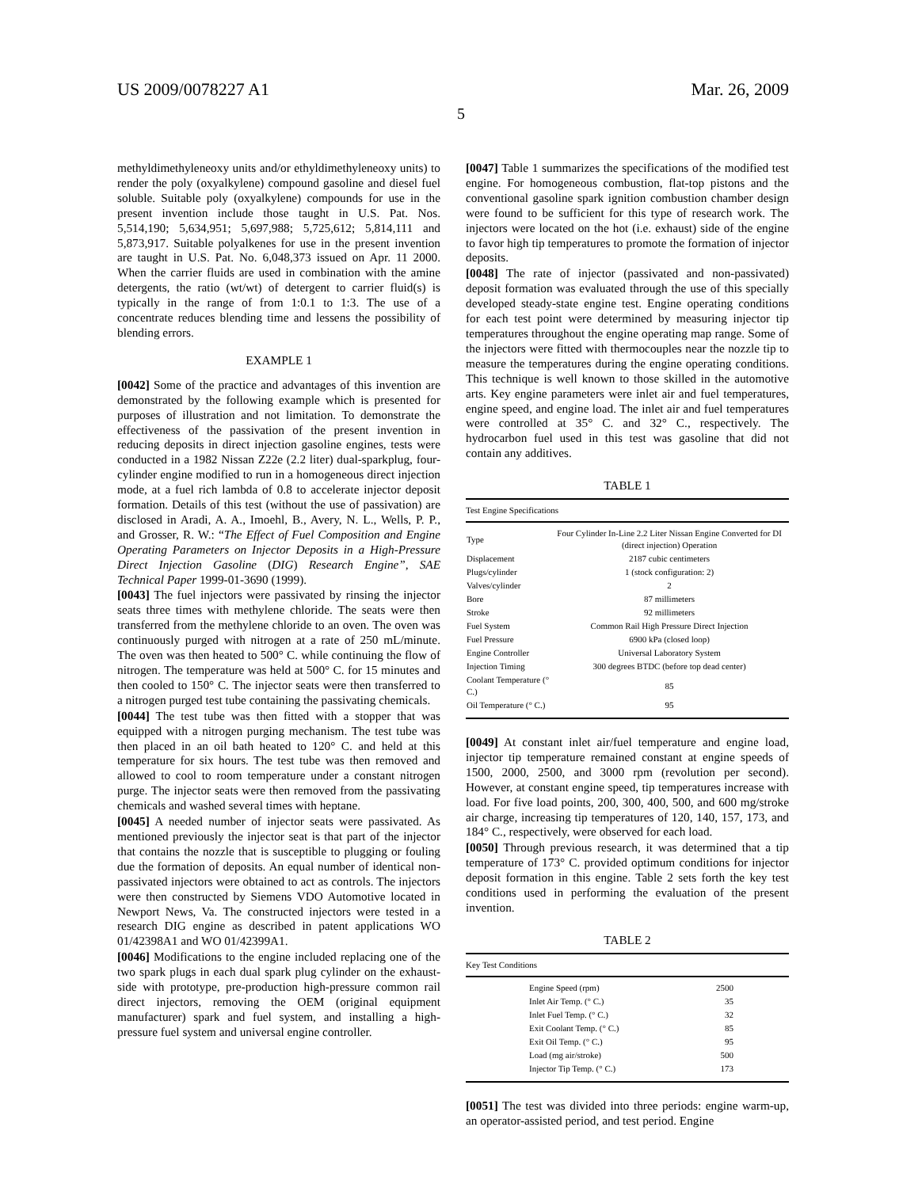US 2009/0078227 A1 Mar. 26, 2009
5
methyldimethyleneoxy units and/or ethyldimethyleneoxy units) to render the poly (oxyalkylene) compound gasoline and diesel fuel soluble. Suitable poly (oxyalkylene) compounds for use in the present invention include those taught in U.S. Pat. Nos. 5,514,190; 5,634,951; 5,697,988; 5,725,612; 5,814,111 and 5,873,917. Suitable polyalkenes for use in the present invention are taught in U.S. Pat. No. 6,048,373 issued on Apr. 11 2000. When the carrier fluids are used in combination with the amine detergents, the ratio (wt/wt) of detergent to carrier fluid(s) is typically in the range of from 1:0.1 to 1:3. The use of a concentrate reduces blending time and lessens the possibility of blending errors.
EXAMPLE 1
[0042] Some of the practice and advantages of this invention are demonstrated by the following example which is presented for purposes of illustration and not limitation. To demonstrate the effectiveness of the passivation of the present invention in reducing deposits in direct injection gasoline engines, tests were conducted in a 1982 Nissan Z22e (2.2 liter) dual-sparkplug, four-cylinder engine modified to run in a homogeneous direct injection mode, at a fuel rich lambda of 0.8 to accelerate injector deposit formation. Details of this test (without the use of passivation) are disclosed in Aradi, A. A., Imoehl, B., Avery, N. L., Wells, P. P., and Grosser, R. W.: “The Effect of Fuel Composition and Engine Operating Parameters on Injector Deposits in a High-Pressure Direct Injection Gasoline (DIG) Research Engine”, SAE Technical Paper 1999-01-3690 (1999).
[0043] The fuel injectors were passivated by rinsing the injector seats three times with methylene chloride. The seats were then transferred from the methylene chloride to an oven. The oven was continuously purged with nitrogen at a rate of 250 mL/minute. The oven was then heated to 500° C. while continuing the flow of nitrogen. The temperature was held at 500° C. for 15 minutes and then cooled to 150° C. The injector seats were then transferred to a nitrogen purged test tube containing the passivating chemicals.
[0044] The test tube was then fitted with a stopper that was equipped with a nitrogen purging mechanism. The test tube was then placed in an oil bath heated to 120° C. and held at this temperature for six hours. The test tube was then removed and allowed to cool to room temperature under a constant nitrogen purge. The injector seats were then removed from the passivating chemicals and washed several times with heptane.
[0045] A needed number of injector seats were passivated. As mentioned previously the injector seat is that part of the injector that contains the nozzle that is susceptible to plugging or fouling due the formation of deposits. An equal number of identical non-passivated injectors were obtained to act as controls. The injectors were then constructed by Siemens VDO Automotive located in Newport News, Va. The constructed injectors were tested in a research DIG engine as described in patent applications WO 01/42398A1 and WO 01/42399A1.
[0046] Modifications to the engine included replacing one of the two spark plugs in each dual spark plug cylinder on the exhaust-side with prototype, pre-production high-pressure common rail direct injectors, removing the OEM (original equipment manufacturer) spark and fuel system, and installing a high-pressure fuel system and universal engine controller.
[0047] Table 1 summarizes the specifications of the modified test engine. For homogeneous combustion, flat-top pistons and the conventional gasoline spark ignition combustion chamber design were found to be sufficient for this type of research work. The injectors were located on the hot (i.e. exhaust) side of the engine to favor high tip temperatures to promote the formation of injector deposits.
[0048] The rate of injector (passivated and non-passivated) deposit formation was evaluated through the use of this specially developed steady-state engine test. Engine operating conditions for each test point were determined by measuring injector tip temperatures throughout the engine operating map range. Some of the injectors were fitted with thermocouples near the nozzle tip to measure the temperatures during the engine operating conditions. This technique is well known to those skilled in the automotive arts. Key engine parameters were inlet air and fuel temperatures, engine speed, and engine load. The inlet air and fuel temperatures were controlled at 35° C. and 32° C., respectively. The hydrocarbon fuel used in this test was gasoline that did not contain any additives.
TABLE 1
| Test Engine Specifications | |
| --- | --- |
| Type | Four Cylinder In-Line 2.2 Liter Nissan Engine Converted for DI (direct injection) Operation |
| Displacement | 2187 cubic centimeters |
| Plugs/cylinder | 1 (stock configuration: 2) |
| Valves/cylinder | 2 |
| Bore | 87 millimeters |
| Stroke | 92 millimeters |
| Fuel System | Common Rail High Pressure Direct Injection |
| Fuel Pressure | 6900 kPa (closed loop) |
| Engine Controller | Universal Laboratory System |
| Injection Timing | 300 degrees BTDC (before top dead center) |
| Coolant Temperature (° C.) | 85 |
| Oil Temperature (° C.) | 95 |
[0049] At constant inlet air/fuel temperature and engine load, injector tip temperature remained constant at engine speeds of 1500, 2000, 2500, and 3000 rpm (revolution per second). However, at constant engine speed, tip temperatures increase with load. For five load points, 200, 300, 400, 500, and 600 mg/stroke air charge, increasing tip temperatures of 120, 140, 157, 173, and 184° C., respectively, were observed for each load.
[0050] Through previous research, it was determined that a tip temperature of 173° C. provided optimum conditions for injector deposit formation in this engine. Table 2 sets forth the key test conditions used in performing the evaluation of the present invention.
TABLE 2
| Key Test Conditions | |
| --- | --- |
| Engine Speed (rpm) | 2500 |
| Inlet Air Temp. (° C.) | 35 |
| Inlet Fuel Temp. (° C.) | 32 |
| Exit Coolant Temp. (° C.) | 85 |
| Exit Oil Temp. (° C.) | 95 |
| Load (mg air/stroke) | 500 |
| Injector Tip Temp. (° C.) | 173 |
[0051] The test was divided into three periods: engine warm-up, an operator-assisted period, and test period. Engine